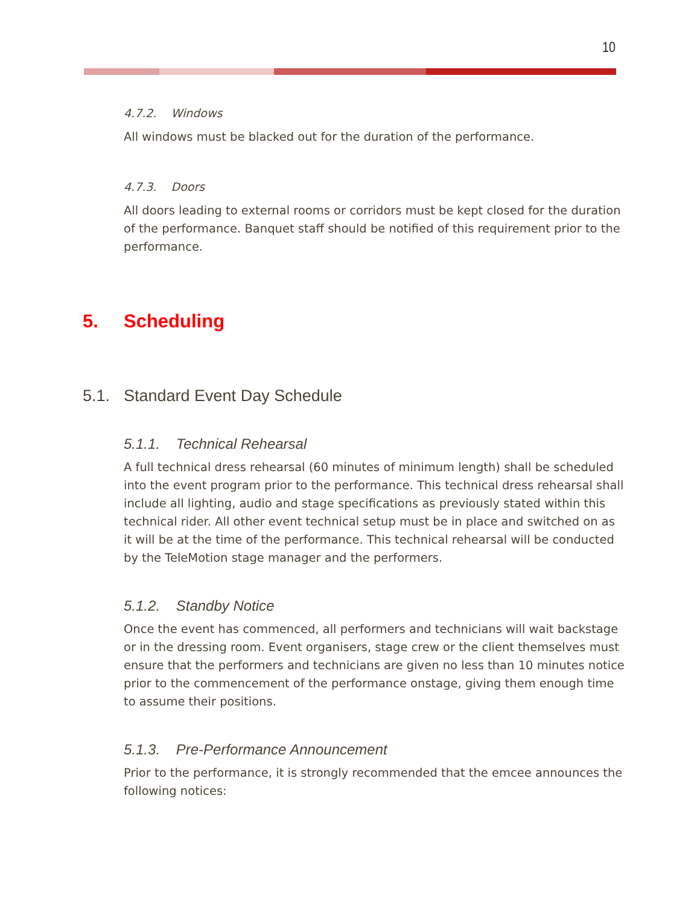10
4.7.2. Windows
All windows must be blacked out for the duration of the performance.
4.7.3. Doors
All doors leading to external rooms or corridors must be kept closed for the duration of the performance. Banquet staff should be notified of this requirement prior to the performance.
5. Scheduling
5.1. Standard Event Day Schedule
5.1.1. Technical Rehearsal
A full technical dress rehearsal (60 minutes of minimum length) shall be scheduled into the event program prior to the performance. This technical dress rehearsal shall include all lighting, audio and stage specifications as previously stated within this technical rider. All other event technical setup must be in place and switched on as it will be at the time of the performance. This technical rehearsal will be conducted by the TeleMotion stage manager and the performers.
5.1.2. Standby Notice
Once the event has commenced, all performers and technicians will wait backstage or in the dressing room. Event organisers, stage crew or the client themselves must ensure that the performers and technicians are given no less than 10 minutes notice prior to the commencement of the performance onstage, giving them enough time to assume their positions.
5.1.3. Pre-Performance Announcement
Prior to the performance, it is strongly recommended that the emcee announces the following notices: